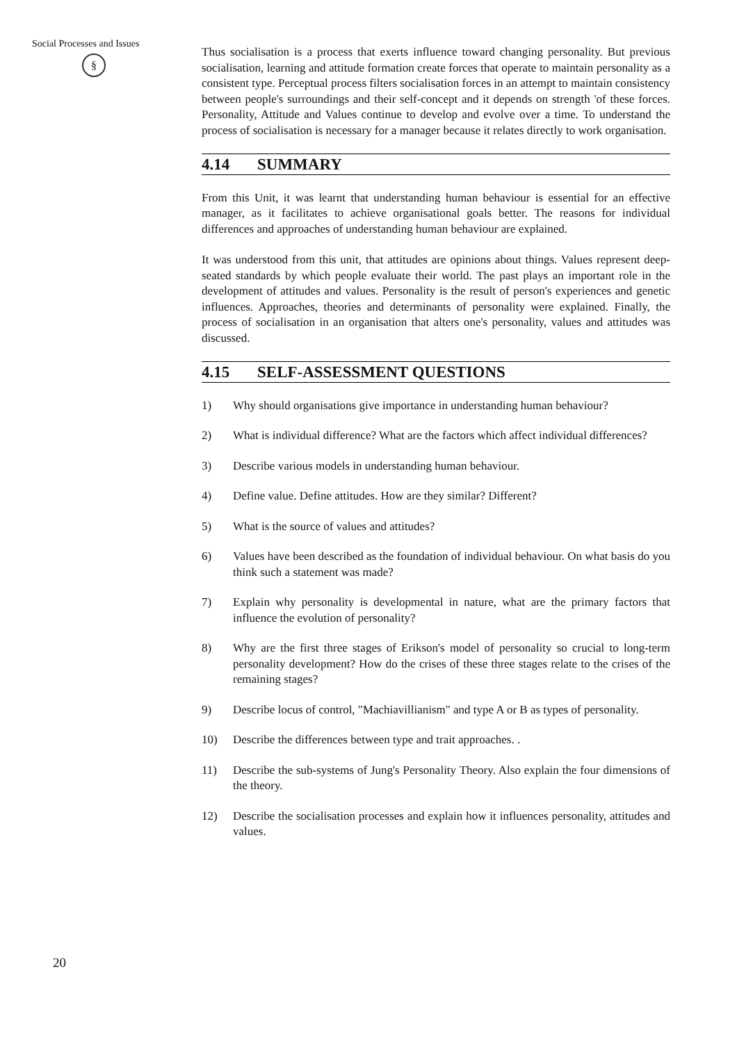Social Processes and Issues
§
Thus socialisation is a process that exerts influence toward changing personality. But previous socialisation, learning and attitude formation create forces that operate to maintain personality as a consistent type. Perceptual process filters socialisation forces in an attempt to maintain consistency between people's surroundings and their self-concept and it depends on strength 'of these forces. Personality, Attitude and Values continue to develop and evolve over a time. To understand the process of socialisation is necessary for a manager because it relates directly to work organisation.
4.14 SUMMARY
From this Unit, it was learnt that understanding human behaviour is essential for an effective manager, as it facilitates to achieve organisational goals better. The reasons for individual differences and approaches of understanding human behaviour are explained.
It was understood from this unit, that attitudes are opinions about things. Values represent deep-seated standards by which people evaluate their world. The past plays an important role in the development of attitudes and values. Personality is the result of person's experiences and genetic influences. Approaches, theories and determinants of personality were explained. Finally, the process of socialisation in an organisation that alters one's personality, values and attitudes was discussed.
4.15 SELF-ASSESSMENT QUESTIONS
1) Why should organisations give importance in understanding human behaviour?
2) What is individual difference? What are the factors which affect individual differences?
3) Describe various models in understanding human behaviour.
4) Define value. Define attitudes. How are they similar? Different?
5) What is the source of values and attitudes?
6) Values have been described as the foundation of individual behaviour. On what basis do you think such a statement was made?
7) Explain why personality is developmental in nature, what are the primary factors that influence the evolution of personality?
8) Why are the first three stages of Erikson's model of personality so crucial to long-term personality development? How do the crises of these three stages relate to the crises of the remaining stages?
9) Describe locus of control, "Machiavillianism" and type A or B as types of personality.
10) Describe the differences between type and trait approaches. .
11) Describe the sub-systems of Jung's Personality Theory. Also explain the four dimensions of the theory.
12) Describe the socialisation processes and explain how it influences personality, attitudes and values.
20